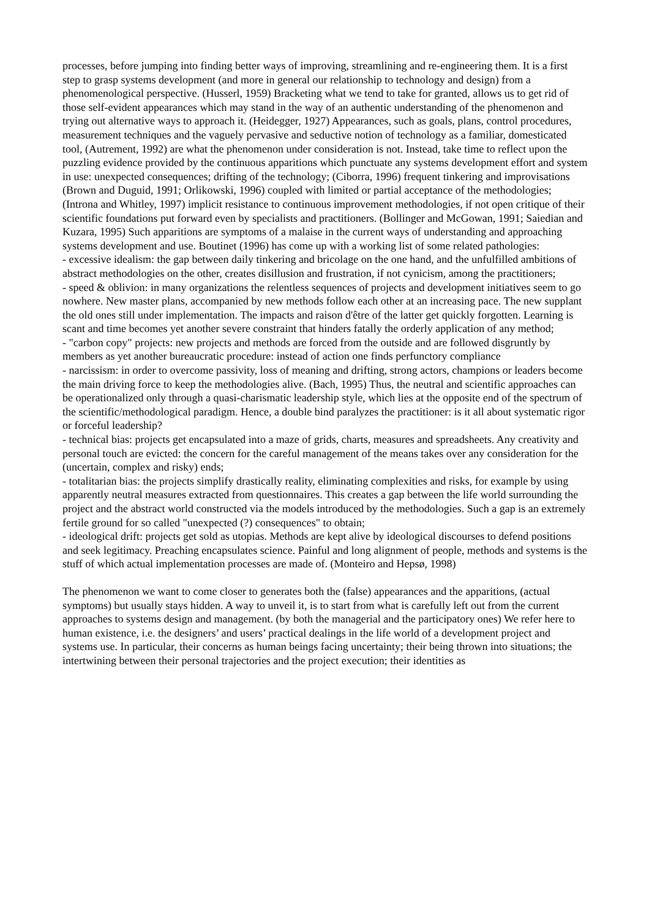processes, before jumping into finding better ways of improving, streamlining and re-engineering them. It is a first step to grasp systems development (and more in general our relationship to technology and design) from a phenomenological perspective. (Husserl, 1959) Bracketing what we tend to take for granted, allows us to get rid of those self-evident appearances which may stand in the way of an authentic understanding of the phenomenon and trying out alternative ways to approach it. (Heidegger, 1927) Appearances, such as goals, plans, control procedures, measurement techniques and the vaguely pervasive and seductive notion of technology as a familiar, domesticated tool, (Autrement, 1992) are what the phenomenon under consideration is not. Instead, take time to reflect upon the puzzling evidence provided by the continuous apparitions which punctuate any systems development effort and system in use: unexpected consequences; drifting of the technology; (Ciborra, 1996) frequent tinkering and improvisations (Brown and Duguid, 1991; Orlikowski, 1996) coupled with limited or partial acceptance of the methodologies; (Introna and Whitley, 1997) implicit resistance to continuous improvement methodologies, if not open critique of their scientific foundations put forward even by specialists and practitioners. (Bollinger and McGowan, 1991; Saiedian and Kuzara, 1995) Such apparitions are symptoms of a malaise in the current ways of understanding and approaching systems development and use. Boutinet (1996) has come up with a working list of some related pathologies:
- excessive idealism: the gap between daily tinkering and bricolage on the one hand, and the unfulfilled ambitions of abstract methodologies on the other, creates disillusion and frustration, if not cynicism, among the practitioners;
- speed & oblivion: in many organizations the relentless sequences of projects and development initiatives seem to go nowhere. New master plans, accompanied by new methods follow each other at an increasing pace. The new supplant the old ones still under implementation. The impacts and raison d'être of the latter get quickly forgotten. Learning is scant and time becomes yet another severe constraint that hinders fatally the orderly application of any method;
- "carbon copy" projects: new projects and methods are forced from the outside and are followed disgruntly by members as yet another bureaucratic procedure: instead of action one finds perfunctory compliance
- narcissism: in order to overcome passivity, loss of meaning and drifting, strong actors, champions or leaders become the main driving force to keep the methodologies alive. (Bach, 1995) Thus, the neutral and scientific approaches can be operationalized only through a quasi-charismatic leadership style, which lies at the opposite end of the spectrum of the scientific/methodological paradigm. Hence, a double bind paralyzes the practitioner: is it all about systematic rigor or forceful leadership?
- technical bias: projects get encapsulated into a maze of grids, charts, measures and spreadsheets. Any creativity and personal touch are evicted: the concern for the careful management of the means takes over any consideration for the (uncertain, complex and risky) ends;
- totalitarian bias: the projects simplify drastically reality, eliminating complexities and risks, for example by using apparently neutral measures extracted from questionnaires. This creates a gap between the life world surrounding the project and the abstract world constructed via the models introduced by the methodologies. Such a gap is an extremely fertile ground for so called "unexpected (?) consequences" to obtain;
- ideological drift: projects get sold as utopias. Methods are kept alive by ideological discourses to defend positions and seek legitimacy. Preaching encapsulates science. Painful and long alignment of people, methods and systems is the stuff of which actual implementation processes are made of. (Monteiro and Hepsø, 1998)
The phenomenon we want to come closer to generates both the (false) appearances and the apparitions, (actual symptoms) but usually stays hidden. A way to unveil it, is to start from what is carefully left out from the current approaches to systems design and management. (by both the managerial and the participatory ones) We refer here to human existence, i.e. the designers’ and users’ practical dealings in the life world of a development project and systems use. In particular, their concerns as human beings facing uncertainty; their being thrown into situations; the intertwining between their personal trajectories and the project execution; their identities as